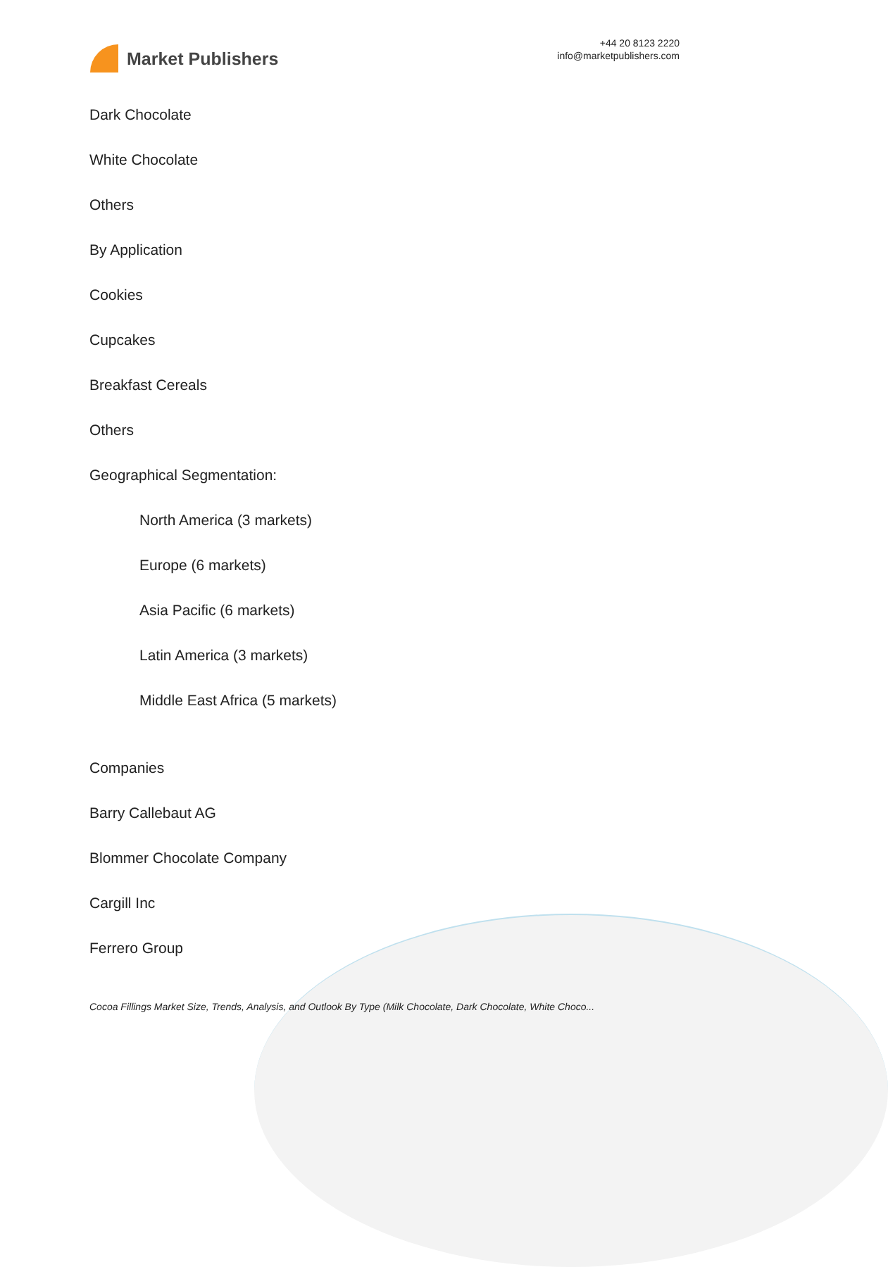Market Publishers
+44 20 8123 2220
info@marketpublishers.com
Dark Chocolate
White Chocolate
Others
By Application
Cookies
Cupcakes
Breakfast Cereals
Others
Geographical Segmentation:
North America (3 markets)
Europe (6 markets)
Asia Pacific (6 markets)
Latin America (3 markets)
Middle East Africa (5 markets)
Companies
Barry Callebaut AG
Blommer Chocolate Company
Cargill Inc
Ferrero Group
Cocoa Fillings Market Size, Trends, Analysis, and Outlook By Type (Milk Chocolate, Dark Chocolate, White Choco...